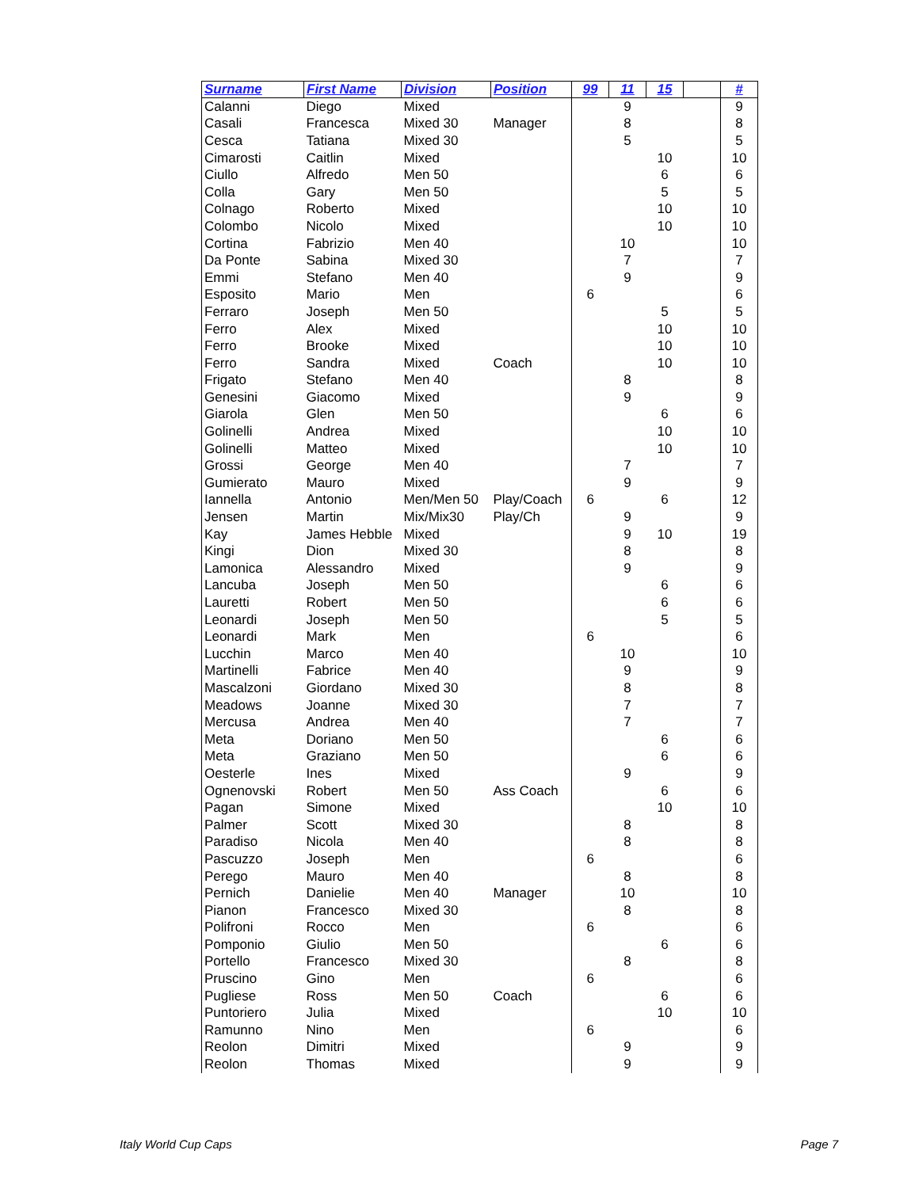| Surname | First Name | Division | Position | 99 | 11 | 15 | | # |
| --- | --- | --- | --- | --- | --- | --- | --- | --- |
| Calanni | Diego | Mixed | | | 9 | | | 9 |
| Casali | Francesca | Mixed 30 | Manager | | 8 | | | 8 |
| Cesca | Tatiana | Mixed 30 | | | 5 | | | 5 |
| Cimarosti | Caitlin | Mixed | | | | 10 | | 10 |
| Ciullo | Alfredo | Men 50 | | | | 6 | | 6 |
| Colla | Gary | Men 50 | | | | 5 | | 5 |
| Colnago | Roberto | Mixed | | | | 10 | | 10 |
| Colombo | Nicolo | Mixed | | | | 10 | | 10 |
| Cortina | Fabrizio | Men 40 | | | 10 | | | 10 |
| Da Ponte | Sabina | Mixed 30 | | | 7 | | | 7 |
| Emmi | Stefano | Men 40 | | | 9 | | | 9 |
| Esposito | Mario | Men | | 6 | | | | 6 |
| Ferraro | Joseph | Men 50 | | | | 5 | | 5 |
| Ferro | Alex | Mixed | | | | 10 | | 10 |
| Ferro | Brooke | Mixed | | | | 10 | | 10 |
| Ferro | Sandra | Mixed | Coach | | | 10 | | 10 |
| Frigato | Stefano | Men 40 | | | 8 | | | 8 |
| Genesini | Giacomo | Mixed | | | 9 | | | 9 |
| Giarola | Glen | Men 50 | | | | 6 | | 6 |
| Golinelli | Andrea | Mixed | | | | 10 | | 10 |
| Golinelli | Matteo | Mixed | | | | 10 | | 10 |
| Grossi | George | Men 40 | | | 7 | | | 7 |
| Gumierato | Mauro | Mixed | | | 9 | | | 9 |
| Iannella | Antonio | Men/Men 50 | Play/Coach | 6 | | 6 | | 12 |
| Jensen | Martin | Mix/Mix30 | Play/Ch | | 9 | | | 9 |
| Kay | James Hebble | Mixed | | | 9 | 10 | | 19 |
| Kingi | Dion | Mixed 30 | | | 8 | | | 8 |
| Lamonica | Alessandro | Mixed | | | 9 | | | 9 |
| Lancuba | Joseph | Men 50 | | | | 6 | | 6 |
| Lauretti | Robert | Men 50 | | | | 6 | | 6 |
| Leonardi | Joseph | Men 50 | | | | 5 | | 5 |
| Leonardi | Mark | Men | | 6 | | | | 6 |
| Lucchin | Marco | Men 40 | | | 10 | | | 10 |
| Martinelli | Fabrice | Men 40 | | | 9 | | | 9 |
| Mascalzoni | Giordano | Mixed 30 | | | 8 | | | 8 |
| Meadows | Joanne | Mixed 30 | | | 7 | | | 7 |
| Mercusa | Andrea | Men 40 | | | 7 | | | 7 |
| Meta | Doriano | Men 50 | | | | 6 | | 6 |
| Meta | Graziano | Men 50 | | | | 6 | | 6 |
| Oesterle | Ines | Mixed | | | 9 | | | 9 |
| Ognenovski | Robert | Men 50 | Ass Coach | | | 6 | | 6 |
| Pagan | Simone | Mixed | | | | 10 | | 10 |
| Palmer | Scott | Mixed 30 | | | 8 | | | 8 |
| Paradiso | Nicola | Men 40 | | | 8 | | | 8 |
| Pascuzzo | Joseph | Men | | 6 | | | | 6 |
| Perego | Mauro | Men 40 | | | 8 | | | 8 |
| Pernich | Danielie | Men 40 | Manager | | 10 | | | 10 |
| Pianon | Francesco | Mixed 30 | | | 8 | | | 8 |
| Polifroni | Rocco | Men | | 6 | | | | 6 |
| Pomponio | Giulio | Men 50 | | | | 6 | | 6 |
| Portello | Francesco | Mixed 30 | | | 8 | | | 8 |
| Pruscino | Gino | Men | | 6 | | | | 6 |
| Pugliese | Ross | Men 50 | Coach | | | 6 | | 6 |
| Puntoriero | Julia | Mixed | | | | 10 | | 10 |
| Ramunno | Nino | Men | | 6 | | | | 6 |
| Reolon | Dimitri | Mixed | | | 9 | | | 9 |
| Reolon | Thomas | Mixed | | | 9 | | | 9 |
Italy World Cup Caps Page 7